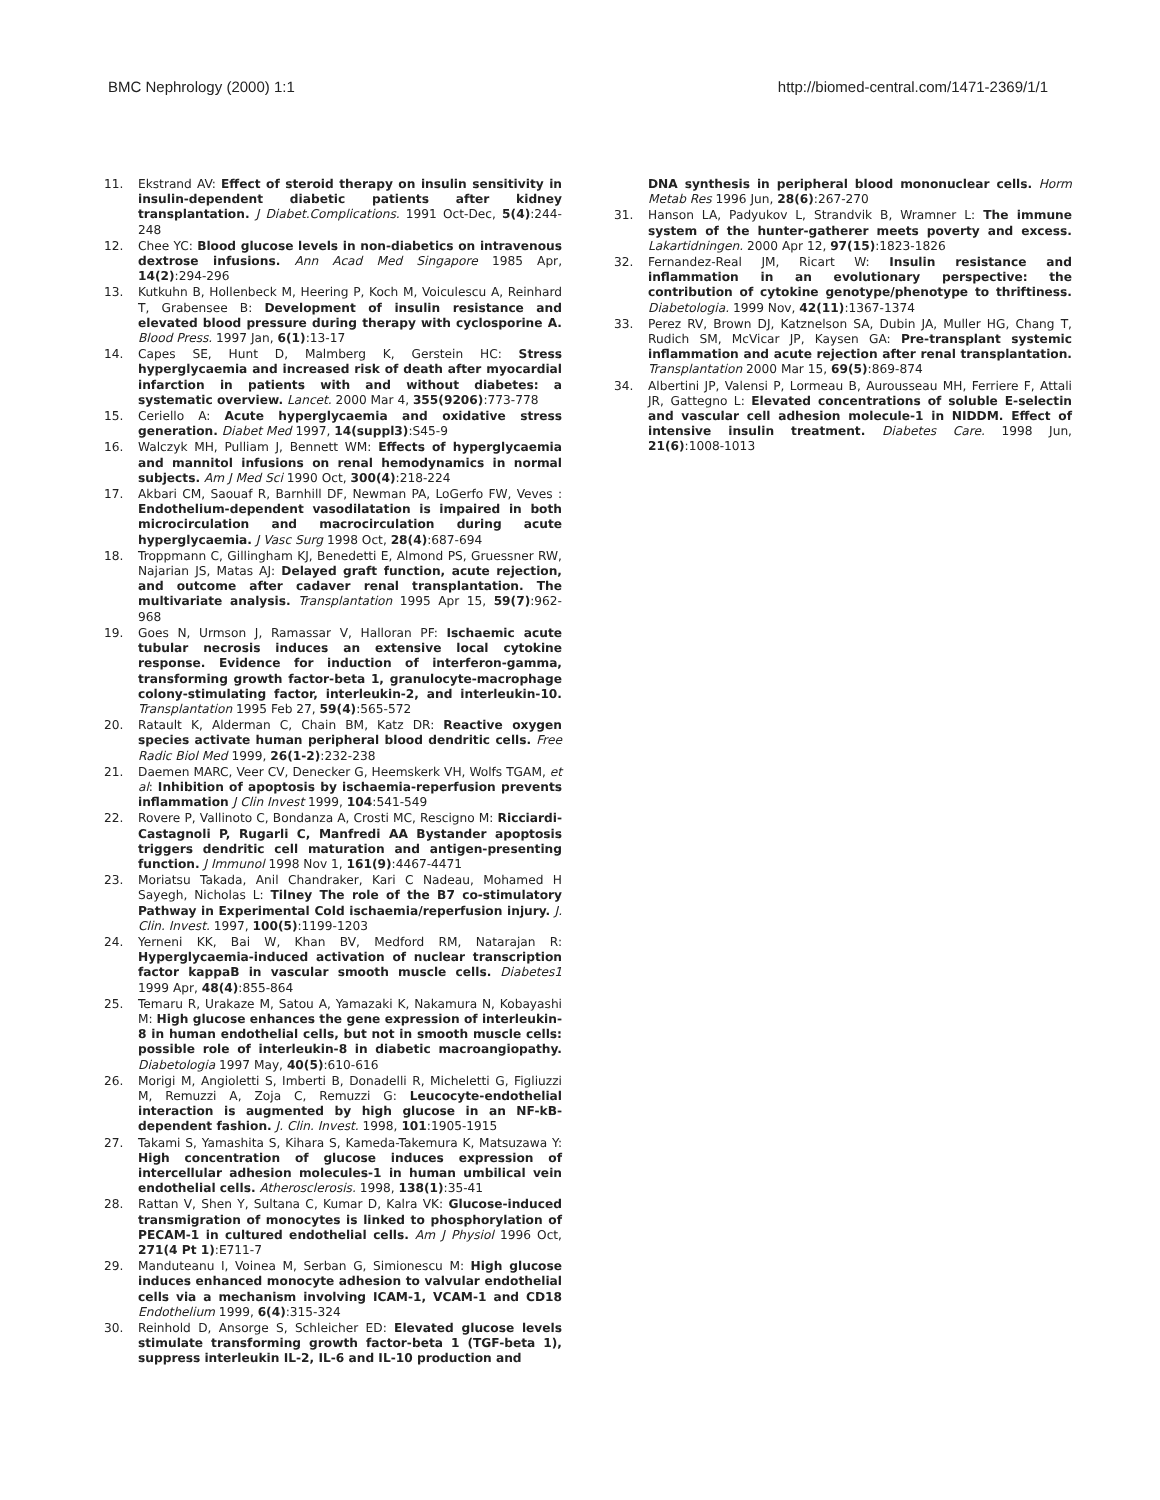BMC Nephrology (2000) 1:1 http://biomed-central.com/1471-2369/1/1
11. Ekstrand AV: Effect of steroid therapy on insulin sensitivity in insulin-dependent diabetic patients after kidney transplantation. J Diabet.Complications. 1991 Oct-Dec, 5(4):244-248
12. Chee YC: Blood glucose levels in non-diabetics on intravenous dextrose infusions. Ann Acad Med Singapore 1985 Apr, 14(2):294-296
13. Kutkuhn B, Hollenbeck M, Heering P, Koch M, Voiculescu A, Reinhard T, Grabensee B: Development of insulin resistance and elevated blood pressure during therapy with cyclosporine A. Blood Press. 1997 Jan, 6(1):13-17
14. Capes SE, Hunt D, Malmberg K, Gerstein HC: Stress hyperglycaemia and increased risk of death after myocardial infarction in patients with and without diabetes: a systematic overview. Lancet. 2000 Mar 4, 355(9206):773-778
15. Ceriello A: Acute hyperglycaemia and oxidative stress generation. Diabet Med 1997, 14(suppl3):S45-9
16. Walczyk MH, Pulliam J, Bennett WM: Effects of hyperglycaemia and mannitol infusions on renal hemodynamics in normal subjects. Am J Med Sci 1990 Oct, 300(4):218-224
17. Akbari CM, Saouaf R, Barnhill DF, Newman PA, LoGerfo FW, Veves : Endothelium-dependent vasodilatation is impaired in both microcirculation and macrocirculation during acute hyperglycaemia. J Vasc Surg 1998 Oct, 28(4):687-694
18. Troppmann C, Gillingham KJ, Benedetti E, Almond PS, Gruessner RW, Najarian JS, Matas AJ: Delayed graft function, acute rejection, and outcome after cadaver renal transplantation. The multivariate analysis. Transplantation 1995 Apr 15, 59(7):962-968
19. Goes N, Urmson J, Ramassar V, Halloran PF: Ischaemic acute tubular necrosis induces an extensive local cytokine response. Evidence for induction of interferon-gamma, transforming growth factor-beta 1, granulocyte-macrophage colony-stimulating factor, interleukin-2, and interleukin-10. Transplantation 1995 Feb 27, 59(4):565-572
20. Ratault K, Alderman C, Chain BM, Katz DR: Reactive oxygen species activate human peripheral blood dendritic cells. Free Radic Biol Med 1999, 26(1-2):232-238
21. Daemen MARC, Veer CV, Denecker G, Heemskerk VH, Wolfs TGAM, et al: Inhibition of apoptosis by ischaemia-reperfusion prevents inflammation J Clin Invest 1999, 104:541-549
22. Rovere P, Vallinoto C, Bondanza A, Crosti MC, Rescigno M: Ricciardi-Castagnoli P, Rugarli C, Manfredi AA Bystander apoptosis triggers dendritic cell maturation and antigen-presenting function. J Immunol 1998 Nov 1, 161(9):4467-4471
23. Moriatsu Takada, Anil Chandraker, Kari C Nadeau, Mohamed H Sayegh, Nicholas L: Tilney The role of the B7 co-stimulatory Pathway in Experimental Cold ischaemia/reperfusion injury. J. Clin. Invest. 1997, 100(5):1199-1203
24. Yerneni KK, Bai W, Khan BV, Medford RM, Natarajan R: Hyperglycaemia-induced activation of nuclear transcription factor kappaB in vascular smooth muscle cells. Diabetes1 1999 Apr, 48(4):855-864
25. Temaru R, Urakaze M, Satou A, Yamazaki K, Nakamura N, Kobayashi M: High glucose enhances the gene expression of interleukin-8 in human endothelial cells, but not in smooth muscle cells: possible role of interleukin-8 in diabetic macroangiopathy. Diabetologia 1997 May, 40(5):610-616
26. Morigi M, Angioletti S, Imberti B, Donadelli R, Micheletti G, Figliuzzi M, Remuzzi A, Zoja C, Remuzzi G: Leucocyte-endothelial interaction is augmented by high glucose in an NF-kB-dependent fashion. J. Clin. Invest. 1998, 101:1905-1915
27. Takami S, Yamashita S, Kihara S, Kameda-Takemura K, Matsuzawa Y: High concentration of glucose induces expression of intercellular adhesion molecules-1 in human umbilical vein endothelial cells. Atherosclerosis. 1998, 138(1):35-41
28. Rattan V, Shen Y, Sultana C, Kumar D, Kalra VK: Glucose-induced transmigration of monocytes is linked to phosphorylation of PECAM-1 in cultured endothelial cells. Am J Physiol 1996 Oct, 271(4 Pt 1):E711-7
29. Manduteanu I, Voinea M, Serban G, Simionescu M: High glucose induces enhanced monocyte adhesion to valvular endothelial cells via a mechanism involving ICAM-1, VCAM-1 and CD18 Endothelium 1999, 6(4):315-324
30. Reinhold D, Ansorge S, Schleicher ED: Elevated glucose levels stimulate transforming growth factor-beta 1 (TGF-beta 1), suppress interleukin IL-2, IL-6 and IL-10 production and
DNA synthesis in peripheral blood mononuclear cells. Horm Metab Res 1996 Jun, 28(6):267-270
31. Hanson LA, Padyukov L, Strandvik B, Wramner L: The immune system of the hunter-gatherer meets poverty and excess. Lakartidningen. 2000 Apr 12, 97(15):1823-1826
32. Fernandez-Real JM, Ricart W: Insulin resistance and inflammation in an evolutionary perspective: the contribution of cytokine genotype/phenotype to thriftiness. Diabetologia. 1999 Nov, 42(11):1367-1374
33. Perez RV, Brown DJ, Katznelson SA, Dubin JA, Muller HG, Chang T, Rudich SM, McVicar JP, Kaysen GA: Pre-transplant systemic inflammation and acute rejection after renal transplantation. Transplantation 2000 Mar 15, 69(5):869-874
34. Albertini JP, Valensi P, Lormeau B, Aurousseau MH, Ferriere F, Attali JR, Gattegno L: Elevated concentrations of soluble E-selectin and vascular cell adhesion molecule-1 in NIDDM. Effect of intensive insulin treatment. Diabetes Care. 1998 Jun, 21(6):1008-1013